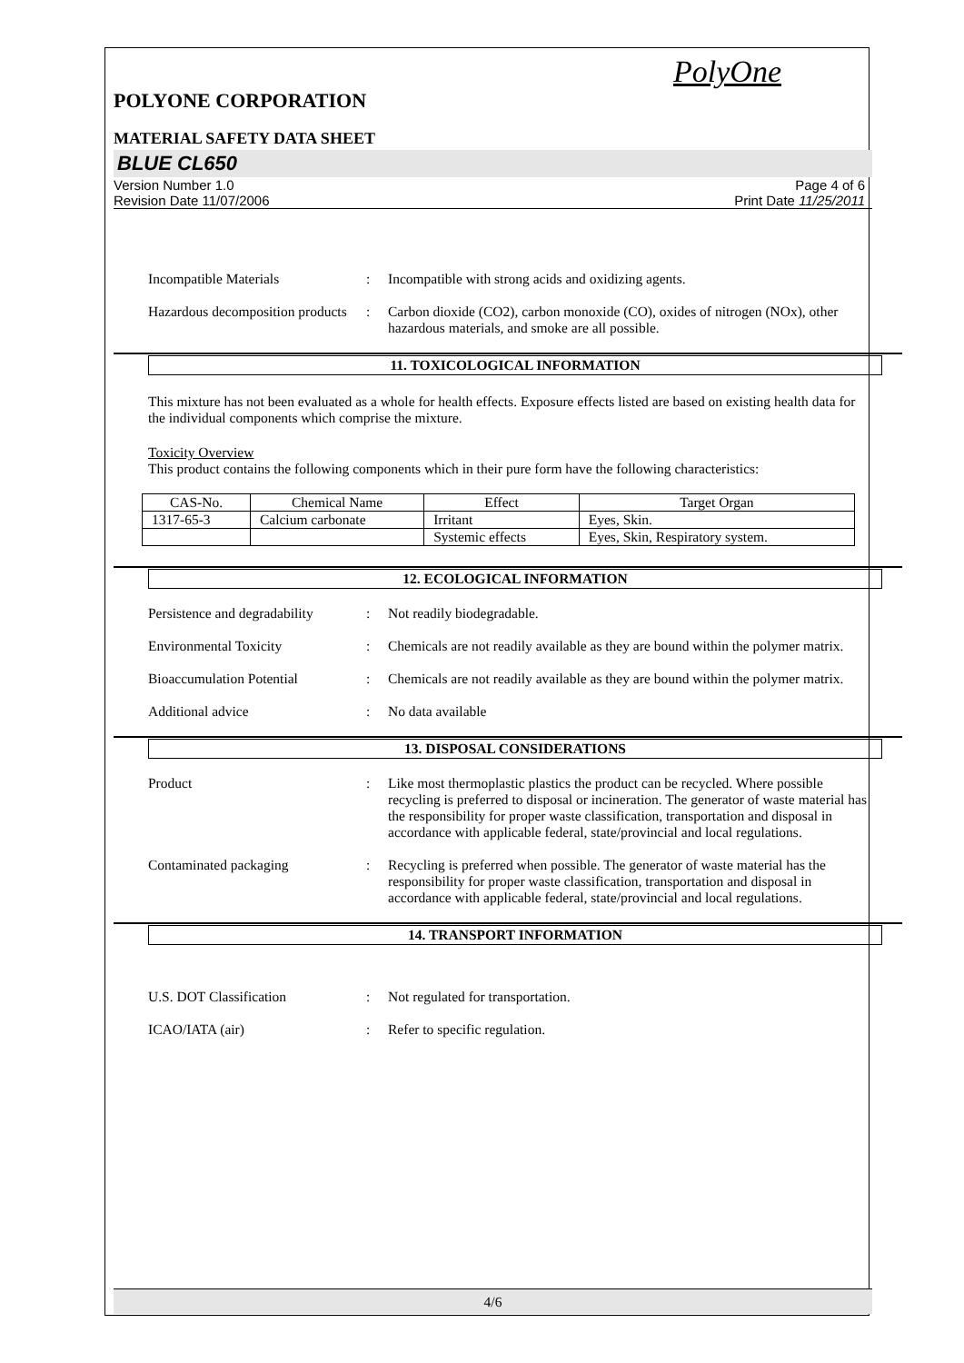PolyOne
POLYONE CORPORATION
MATERIAL SAFETY DATA SHEET
BLUE CL650
Version Number 1.0
Revision Date 11/07/2006
Page 4 of 6
Print Date 11/25/2011
Incompatible Materials : Incompatible with strong acids and oxidizing agents.
Hazardous decomposition products
: Carbon dioxide (CO2), carbon monoxide (CO), oxides of nitrogen (NOx), other hazardous materials, and smoke are all possible.
11. TOXICOLOGICAL INFORMATION
This mixture has not been evaluated as a whole for health effects. Exposure effects listed are based on existing health data for the individual components which comprise the mixture.
Toxicity Overview
This product contains the following components which in their pure form have the following characteristics:
| CAS-No. | Chemical Name | Effect | Target Organ |
| --- | --- | --- | --- |
| 1317-65-3 | Calcium carbonate | Irritant | Eyes, Skin. |
| | | Systemic effects | Eyes, Skin, Respiratory system. |
12. ECOLOGICAL INFORMATION
Persistence and degradability
: Not readily biodegradable.
Environmental Toxicity : Chemicals are not readily available as they are bound within the polymer matrix.
Bioaccumulation Potential : Chemicals are not readily available as they are bound within the polymer matrix.
Additional advice : No data available
13. DISPOSAL CONSIDERATIONS
Product : Like most thermoplastic plastics the product can be recycled. Where possible recycling is preferred to disposal or incineration. The generator of waste material has the responsibility for proper waste classification, transportation and disposal in accordance with applicable federal, state/provincial and local regulations.
Contaminated packaging : Recycling is preferred when possible. The generator of waste material has the responsibility for proper waste classification, transportation and disposal in accordance with applicable federal, state/provincial and local regulations.
14. TRANSPORT INFORMATION
U.S. DOT Classification : Not regulated for transportation.
ICAO/IATA (air) : Refer to specific regulation.
4/6